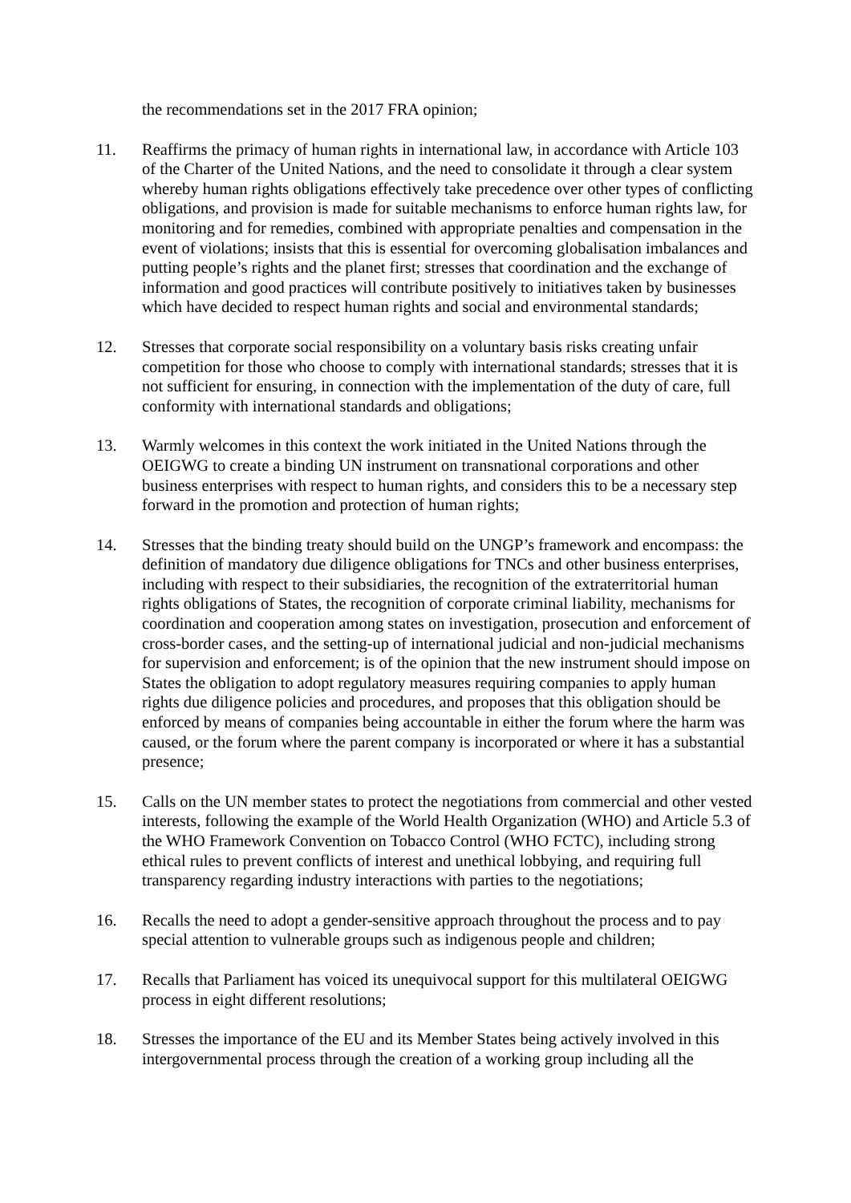the recommendations set in the 2017 FRA opinion;
11. Reaffirms the primacy of human rights in international law, in accordance with Article 103 of the Charter of the United Nations, and the need to consolidate it through a clear system whereby human rights obligations effectively take precedence over other types of conflicting obligations, and provision is made for suitable mechanisms to enforce human rights law, for monitoring and for remedies, combined with appropriate penalties and compensation in the event of violations; insists that this is essential for overcoming globalisation imbalances and putting people’s rights and the planet first; stresses that coordination and the exchange of information and good practices will contribute positively to initiatives taken by businesses which have decided to respect human rights and social and environmental standards;
12. Stresses that corporate social responsibility on a voluntary basis risks creating unfair competition for those who choose to comply with international standards; stresses that it is not sufficient for ensuring, in connection with the implementation of the duty of care, full conformity with international standards and obligations;
13. Warmly welcomes in this context the work initiated in the United Nations through the OEIGWG to create a binding UN instrument on transnational corporations and other business enterprises with respect to human rights, and considers this to be a necessary step forward in the promotion and protection of human rights;
14. Stresses that the binding treaty should build on the UNGP’s framework and encompass: the definition of mandatory due diligence obligations for TNCs and other business enterprises, including with respect to their subsidiaries, the recognition of the extraterritorial human rights obligations of States, the recognition of corporate criminal liability, mechanisms for coordination and cooperation among states on investigation, prosecution and enforcement of cross-border cases, and the setting-up of international judicial and non-judicial mechanisms for supervision and enforcement; is of the opinion that the new instrument should impose on States the obligation to adopt regulatory measures requiring companies to apply human rights due diligence policies and procedures, and proposes that this obligation should be enforced by means of companies being accountable in either the forum where the harm was caused, or the forum where the parent company is incorporated or where it has a substantial presence;
15. Calls on the UN member states to protect the negotiations from commercial and other vested interests, following the example of the World Health Organization (WHO) and Article 5.3 of the WHO Framework Convention on Tobacco Control (WHO FCTC), including strong ethical rules to prevent conflicts of interest and unethical lobbying, and requiring full transparency regarding industry interactions with parties to the negotiations;
16. Recalls the need to adopt a gender-sensitive approach throughout the process and to pay special attention to vulnerable groups such as indigenous people and children;
17. Recalls that Parliament has voiced its unequivocal support for this multilateral OEIGWG process in eight different resolutions;
18. Stresses the importance of the EU and its Member States being actively involved in this intergovernmental process through the creation of a working group including all the